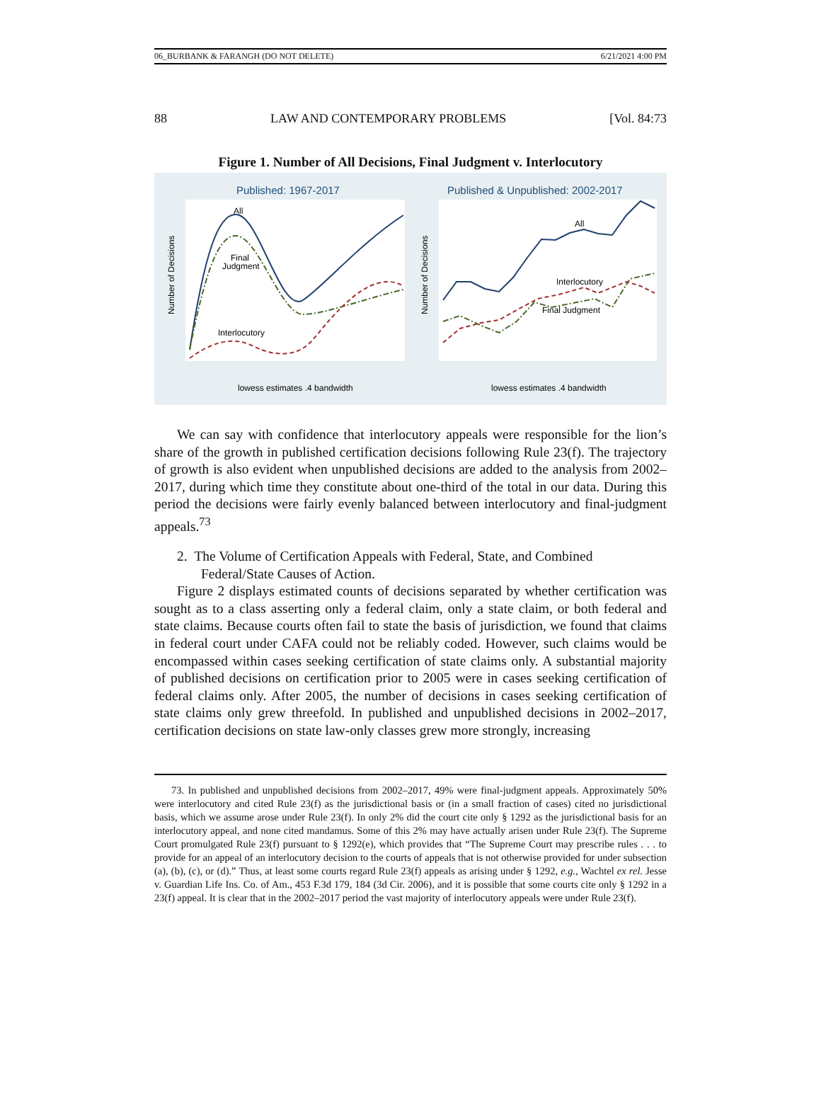06_BURBANK & FARANGH (DO NOT DELETE) 6/21/2021 4:00 PM
88 LAW AND CONTEMPORARY PROBLEMS [Vol. 84:73
Figure 1. Number of All Decisions, Final Judgment v. Interlocutory
Published: 1967-2017
Number of Decisions
All
Final
Judgment
Interlocutory
lowess estimates .4 bandwidth
Published & Unpublished: 2002-2017
Number of Decisions
All
Interlocutory
Final Judgment
lowess estimates .4 bandwidth
We can say with confidence that interlocutory appeals were responsible for the lion’s share of the growth in published certification decisions following Rule 23(f). The trajectory of growth is also evident when unpublished decisions are added to the analysis from 2002–2017, during which time they constitute about one-third of the total in our data. During this period the decisions were fairly evenly balanced between interlocutory and final-judgment appeals.<sup>73</sup>
2. The Volume of Certification Appeals with Federal, State, and Combined Federal/State Causes of Action.
Figure 2 displays estimated counts of decisions separated by whether certification was sought as to a class asserting only a federal claim, only a state claim, or both federal and state claims. Because courts often fail to state the basis of jurisdiction, we found that claims in federal court under CAFA could not be reliably coded. However, such claims would be encompassed within cases seeking certification of state claims only. A substantial majority of published decisions on certification prior to 2005 were in cases seeking certification of federal claims only. After 2005, the number of decisions in cases seeking certification of state claims only grew threefold. In published and unpublished decisions in 2002–2017, certification decisions on state law-only classes grew more strongly, increasing
73. In published and unpublished decisions from 2002–2017, 49% were final-judgment appeals. Approximately 50% were interlocutory and cited Rule 23(f) as the jurisdictional basis or (in a small fraction of cases) cited no jurisdictional basis, which we assume arose under Rule 23(f). In only 2% did the court cite only § 1292 as the jurisdictional basis for an interlocutory appeal, and none cited mandamus. Some of this 2% may have actually arisen under Rule 23(f). The Supreme Court promulgated Rule 23(f) pursuant to § 1292(e), which provides that “The Supreme Court may prescribe rules . . . to provide for an appeal of an interlocutory decision to the courts of appeals that is not otherwise provided for under subsection (a), (b), (c), or (d).” Thus, at least some courts regard Rule 23(f) appeals as arising under § 1292, e.g., Wachtel ex rel. Jesse v. Guardian Life Ins. Co. of Am., 453 F.3d 179, 184 (3d Cir. 2006), and it is possible that some courts cite only § 1292 in a 23(f) appeal. It is clear that in the 2002–2017 period the vast majority of interlocutory appeals were under Rule 23(f).